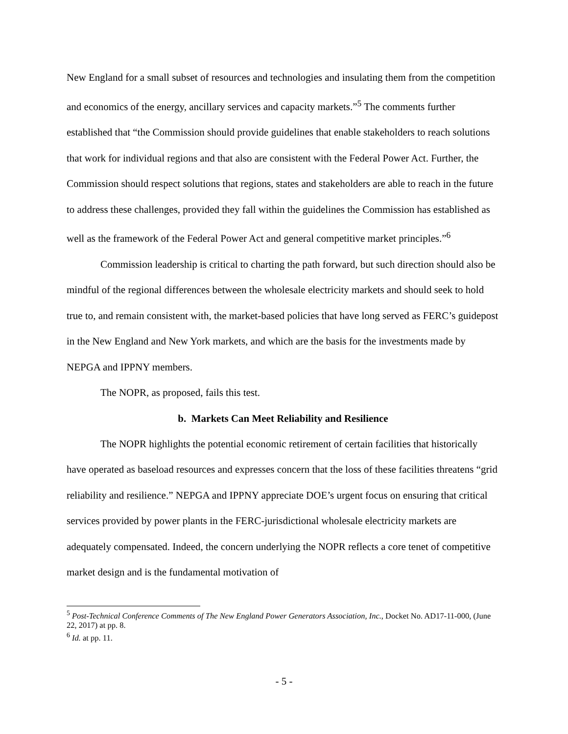New England for a small subset of resources and technologies and insulating them from the competition and economics of the energy, ancillary services and capacity markets.”<sup>5</sup> The comments further established that “the Commission should provide guidelines that enable stakeholders to reach solutions that work for individual regions and that also are consistent with the Federal Power Act. Further, the Commission should respect solutions that regions, states and stakeholders are able to reach in the future to address these challenges, provided they fall within the guidelines the Commission has established as well as the framework of the Federal Power Act and general competitive market principles.”<sup>6</sup>
Commission leadership is critical to charting the path forward, but such direction should also be mindful of the regional differences between the wholesale electricity markets and should seek to hold true to, and remain consistent with, the market-based policies that have long served as FERC’s guidepost in the New England and New York markets, and which are the basis for the investments made by NEPGA and IPPNY members.
The NOPR, as proposed, fails this test.
b. Markets Can Meet Reliability and Resilience
The NOPR highlights the potential economic retirement of certain facilities that historically have operated as baseload resources and expresses concern that the loss of these facilities threatens “grid reliability and resilience.” NEPGA and IPPNY appreciate DOE’s urgent focus on ensuring that critical services provided by power plants in the FERC-jurisdictional wholesale electricity markets are adequately compensated. Indeed, the concern underlying the NOPR reflects a core tenet of competitive market design and is the fundamental motivation of
<sup>5</sup> Post-Technical Conference Comments of The New England Power Generators Association, Inc., Docket No. AD17-11-000, (June 22, 2017) at pp. 8.
<sup>6</sup> Id. at pp. 11.
- 5 -